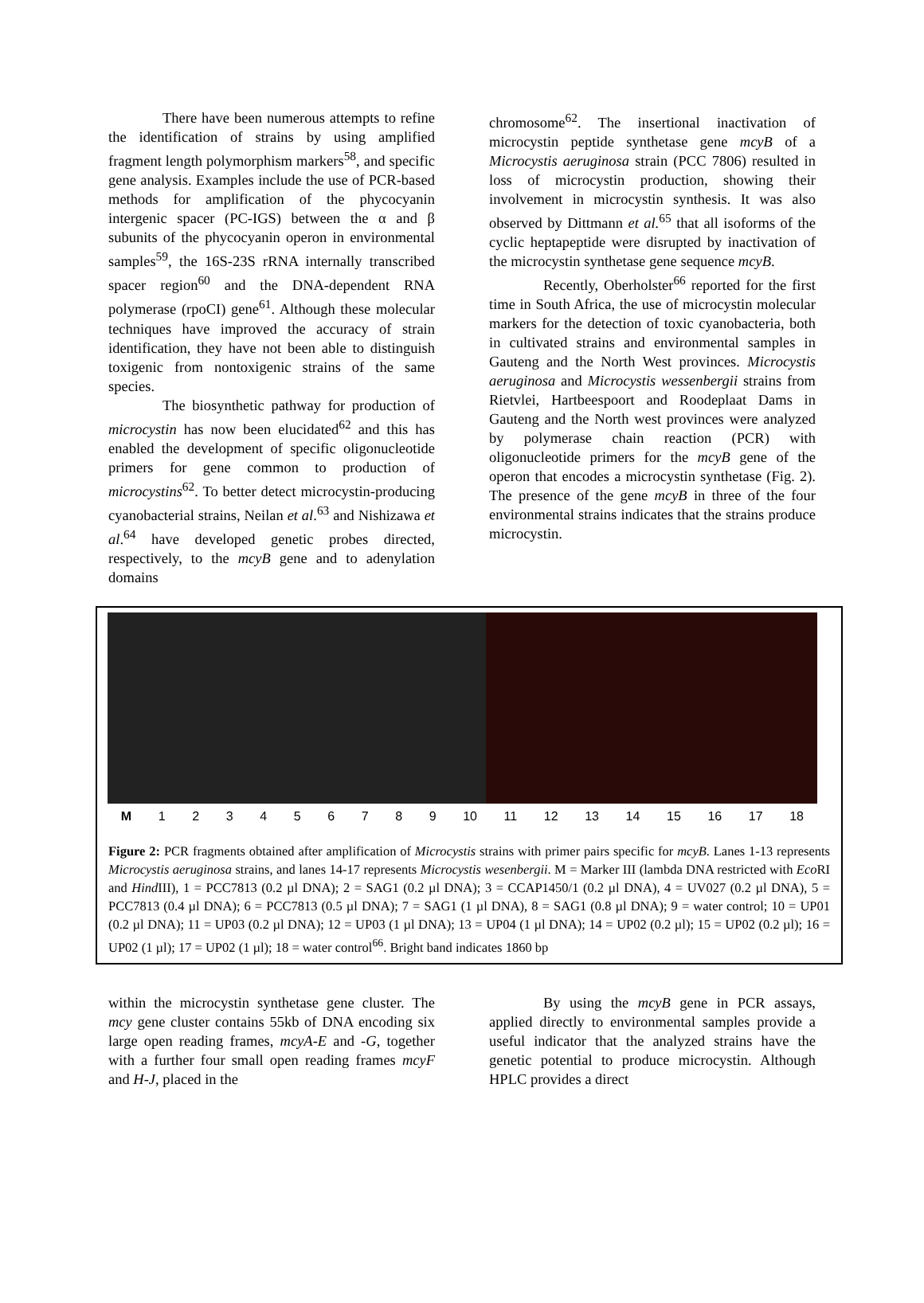There have been numerous attempts to refine the identification of strains by using amplified fragment length polymorphism markers<sup>58</sup>, and specific gene analysis. Examples include the use of PCR-based methods for amplification of the phycocyanin intergenic spacer (PC-IGS) between the α and β subunits of the phycocyanin operon in environmental samples<sup>59</sup>, the 16S-23S rRNA internally transcribed spacer region<sup>60</sup> and the DNA-dependent RNA polymerase (rpoCI) gene<sup>61</sup>. Although these molecular techniques have improved the accuracy of strain identification, they have not been able to distinguish toxigenic from nontoxigenic strains of the same species.
The biosynthetic pathway for production of microcystin has now been elucidated<sup>62</sup> and this has enabled the development of specific oligonucleotide primers for gene common to production of microcystins<sup>62</sup>. To better detect microcystin-producing cyanobacterial strains, Neilan et al.<sup>63</sup> and Nishizawa et al.<sup>64</sup> have developed genetic probes directed, respectively, to the mcyB gene and to adenylation domains
chromosome<sup>62</sup>. The insertional inactivation of microcystin peptide synthetase gene mcyB of a Microcystis aeruginosa strain (PCC 7806) resulted in loss of microcystin production, showing their involvement in microcystin synthesis. It was also observed by Dittmann et al.<sup>65</sup> that all isoforms of the cyclic heptapeptide were disrupted by inactivation of the microcystin synthetase gene sequence mcyB.
Recently, Oberholster<sup>66</sup> reported for the first time in South Africa, the use of microcystin molecular markers for the detection of toxic cyanobacteria, both in cultivated strains and environmental samples in Gauteng and the North West provinces. Microcystis aeruginosa and Microcystis wessenbergii strains from Rietvlei, Hartbeespoort and Roodeplaat Dams in Gauteng and the North west provinces were analyzed by polymerase chain reaction (PCR) with oligonucleotide primers for the mcyB gene of the operon that encodes a microcystin synthetase (Fig. 2). The presence of the gene mcyB in three of the four environmental strains indicates that the strains produce microcystin.
M 1 2 3 4 5 6 7 8 9 10 11 12 13 14 15 16 17 18
Figure 2: PCR fragments obtained after amplification of Microcystis strains with primer pairs specific for mcyB. Lanes 1-13 represents Microcystis aeruginosa strains, and lanes 14-17 represents Microcystis wesenbergii. M = Marker III (lambda DNA restricted with Eco RI and Hind III), 1 = PCC7813 (0.2 µl DNA); 2 = SAG1 (0.2 µl DNA); 3 = CCAP1450/1 (0.2 µl DNA), 4 = UV027 (0.2 µl DNA), 5 = PCC7813 (0.4 µl DNA); 6 = PCC7813 (0.5 µl DNA); 7 = SAG1 (1 µl DNA), 8 = SAG1 (0.8 µl DNA); 9 = water control; 10 = UP01 (0.2 µl DNA); 11 = UP03 (0.2 µl DNA); 12 = UP03 (1 µl DNA); 13 = UP04 (1 µl DNA); 14 = UP02 (0.2 µl); 15 = UP02 (0.2 µl); 16 = UP02 (1 µl); 17 = UP02 (1 µl); 18 = water control<sup>66</sup>. Bright band indicates 1860 bp
within the microcystin synthetase gene cluster. The mcy gene cluster contains 55kb of DNA encoding six large open reading frames, mcyA-E and -G, together with a further four small open reading frames mcyF and H-J, placed in the
By using the mcyB gene in PCR assays, applied directly to environmental samples provide a useful indicator that the analyzed strains have the genetic potential to produce microcystin. Although HPLC provides a direct